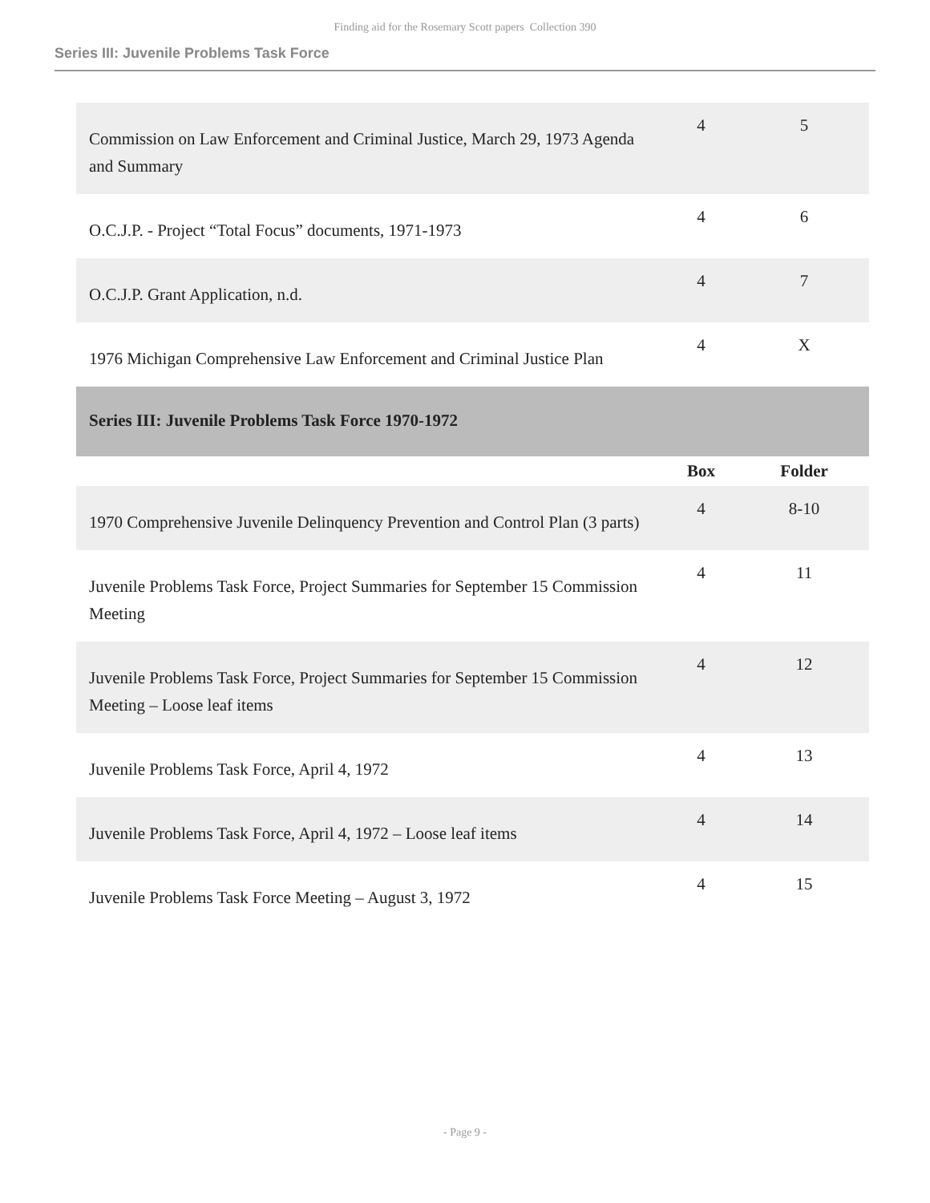Finding aid for the Rosemary Scott papers Collection 390
Series III: Juvenile Problems Task Force
| Commission on Law Enforcement and Criminal Justice, March 29, 1973 Agenda and Summary | 4 | 5 |
| O.C.J.P. - Project “Total Focus” documents, 1971-1973 | 4 | 6 |
| O.C.J.P. Grant Application, n.d. | 4 | 7 |
| 1976 Michigan Comprehensive Law Enforcement and Criminal Justice Plan | 4 | X |
| Series III: Juvenile Problems Task Force 1970-1972 | | |
| | Box | Folder |
| 1970 Comprehensive Juvenile Delinquency Prevention and Control Plan (3 parts) | 4 | 8-10 |
| Juvenile Problems Task Force, Project Summaries for September 15 Commission Meeting | 4 | 11 |
| Juvenile Problems Task Force, Project Summaries for September 15 Commission Meeting – Loose leaf items | 4 | 12 |
| Juvenile Problems Task Force, April 4, 1972 | 4 | 13 |
| Juvenile Problems Task Force, April 4, 1972 – Loose leaf items | 4 | 14 |
| Juvenile Problems Task Force Meeting – August 3, 1972 | 4 | 15 |
- Page 9 -